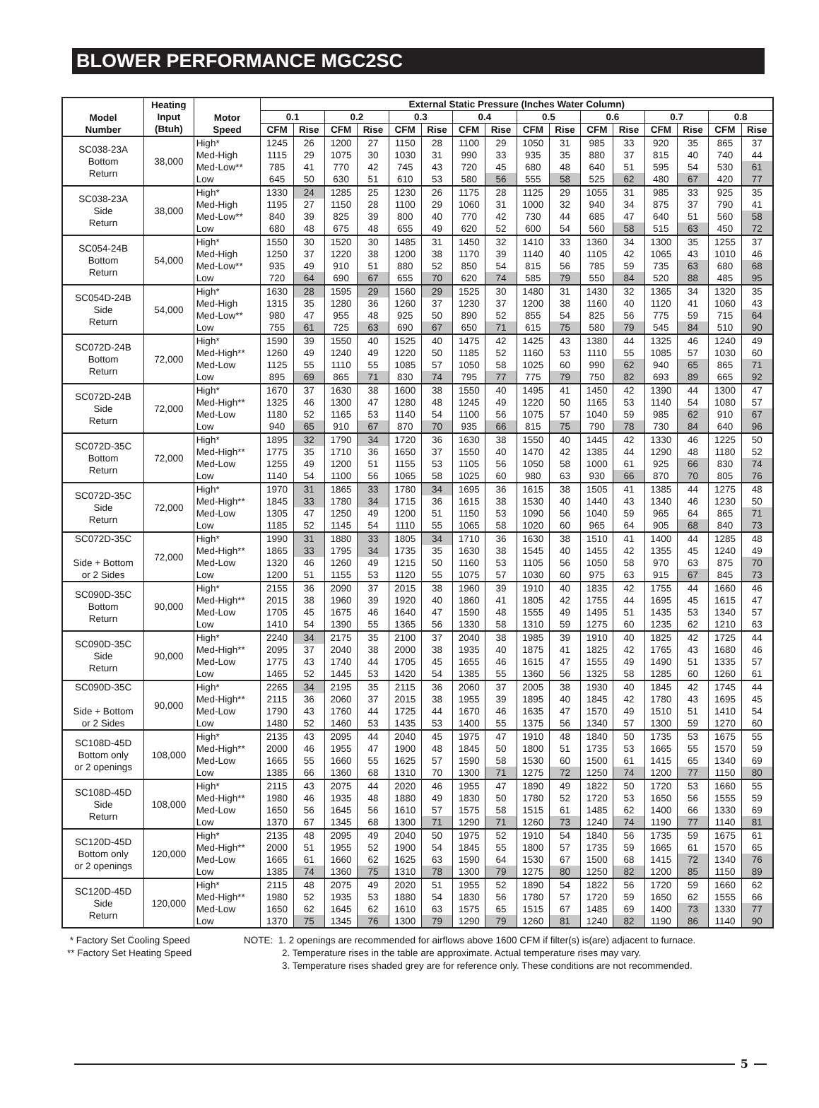BLOWER PERFORMANCE MGC2SC
| Model Number | Heating Input (Btuh) | Motor Speed | External Static Pressure (Inches Water Column) | | | | | | | | | | | | | | | |
| --- | --- | --- | --- | --- | --- | --- | --- | --- | --- | --- | --- | --- | --- | --- | --- | --- | --- | --- |
| | | | 0.1 | | 0.2 | | 0.3 | | 0.4 | | 0.5 | | 0.6 | | 0.7 | | 0.8 | |
| | | | CFM | Rise | CFM | Rise | CFM | Rise | CFM | Rise | CFM | Rise | CFM | Rise | CFM | Rise | CFM | Rise |
| SC038-23A Bottom Return | 38,000 | High* | 1245 | 26 | 1200 | 27 | 1150 | 28 | 1100 | 29 | 1050 | 31 | 985 | 33 | 920 | 35 | 865 | 37 |
| | | Med-High | 1115 | 29 | 1075 | 30 | 1030 | 31 | 990 | 33 | 935 | 35 | 880 | 37 | 815 | 40 | 740 | 44 |
| | | Med-Low** | 785 | 41 | 770 | 42 | 745 | 43 | 720 | 45 | 680 | 48 | 640 | 51 | 595 | 54 | 530 | 61 |
| | | Low | 645 | 50 | 630 | 51 | 610 | 53 | 580 | 56 | 555 | 58 | 525 | 62 | 480 | 67 | 420 | 77 |
| SC038-23A Side Return | 38,000 | High* | 1330 | 24 | 1285 | 25 | 1230 | 26 | 1175 | 28 | 1125 | 29 | 1055 | 31 | 985 | 33 | 925 | 35 |
| | | Med-High | 1195 | 27 | 1150 | 28 | 1100 | 29 | 1060 | 31 | 1000 | 32 | 940 | 34 | 875 | 37 | 790 | 41 |
| | | Med-Low** | 840 | 39 | 825 | 39 | 800 | 40 | 770 | 42 | 730 | 44 | 685 | 47 | 640 | 51 | 560 | 58 |
| | | Low | 680 | 48 | 675 | 48 | 655 | 49 | 620 | 52 | 600 | 54 | 560 | 58 | 515 | 63 | 450 | 72 |
| SC054-24B Bottom Return | 54,000 | High* | 1550 | 30 | 1520 | 30 | 1485 | 31 | 1450 | 32 | 1410 | 33 | 1360 | 34 | 1300 | 35 | 1255 | 37 |
| | | Med-High | 1250 | 37 | 1220 | 38 | 1200 | 38 | 1170 | 39 | 1140 | 40 | 1105 | 42 | 1065 | 43 | 1010 | 46 |
| | | Med-Low** | 935 | 49 | 910 | 51 | 880 | 52 | 850 | 54 | 815 | 56 | 785 | 59 | 735 | 63 | 680 | 68 |
| | | Low | 720 | 64 | 690 | 67 | 655 | 70 | 620 | 74 | 585 | 79 | 550 | 84 | 520 | 88 | 485 | 95 |
| SC054D-24B Side Return | 54,000 | High* | 1630 | 28 | 1595 | 29 | 1560 | 29 | 1525 | 30 | 1480 | 31 | 1430 | 32 | 1365 | 34 | 1320 | 35 |
| | | Med-High | 1315 | 35 | 1280 | 36 | 1260 | 37 | 1230 | 37 | 1200 | 38 | 1160 | 40 | 1120 | 41 | 1060 | 43 |
| | | Med-Low** | 980 | 47 | 955 | 48 | 925 | 50 | 890 | 52 | 855 | 54 | 825 | 56 | 775 | 59 | 715 | 64 |
| | | Low | 755 | 61 | 725 | 63 | 690 | 67 | 650 | 71 | 615 | 75 | 580 | 79 | 545 | 84 | 510 | 90 |
| SC072D-24B Bottom Return | 72,000 | High* | 1590 | 39 | 1550 | 40 | 1525 | 40 | 1475 | 42 | 1425 | 43 | 1380 | 44 | 1325 | 46 | 1240 | 49 |
| | | Med-High** | 1260 | 49 | 1240 | 49 | 1220 | 50 | 1185 | 52 | 1160 | 53 | 1110 | 55 | 1085 | 57 | 1030 | 60 |
| | | Med-Low | 1125 | 55 | 1110 | 55 | 1085 | 57 | 1050 | 58 | 1025 | 60 | 990 | 62 | 940 | 65 | 865 | 71 |
| | | Low | 895 | 69 | 865 | 71 | 830 | 74 | 795 | 77 | 775 | 79 | 750 | 82 | 693 | 89 | 665 | 92 |
| SC072D-24B Side Return | 72,000 | High* | 1670 | 37 | 1630 | 38 | 1600 | 38 | 1550 | 40 | 1495 | 41 | 1450 | 42 | 1390 | 44 | 1300 | 47 |
| | | Med-High** | 1325 | 46 | 1300 | 47 | 1280 | 48 | 1245 | 49 | 1220 | 50 | 1165 | 53 | 1140 | 54 | 1080 | 57 |
| | | Med-Low | 1180 | 52 | 1165 | 53 | 1140 | 54 | 1100 | 56 | 1075 | 57 | 1040 | 59 | 985 | 62 | 910 | 67 |
| | | Low | 940 | 65 | 910 | 67 | 870 | 70 | 935 | 66 | 815 | 75 | 790 | 78 | 730 | 84 | 640 | 96 |
| SC072D-35C Bottom Return | 72,000 | High* | 1895 | 32 | 1790 | 34 | 1720 | 36 | 1630 | 38 | 1550 | 40 | 1445 | 42 | 1330 | 46 | 1225 | 50 |
| | | Med-High** | 1775 | 35 | 1710 | 36 | 1650 | 37 | 1550 | 40 | 1470 | 42 | 1385 | 44 | 1290 | 48 | 1180 | 52 |
| | | Med-Low | 1255 | 49 | 1200 | 51 | 1155 | 53 | 1105 | 56 | 1050 | 58 | 1000 | 61 | 925 | 66 | 830 | 74 |
| | | Low | 1140 | 54 | 1100 | 56 | 1065 | 58 | 1025 | 60 | 980 | 63 | 930 | 66 | 870 | 70 | 805 | 76 |
| SC072D-35C Side Return | 72,000 | High* | 1970 | 31 | 1865 | 33 | 1780 | 34 | 1695 | 36 | 1615 | 38 | 1505 | 41 | 1385 | 44 | 1275 | 48 |
| | | Med-High** | 1845 | 33 | 1780 | 34 | 1715 | 36 | 1615 | 38 | 1530 | 40 | 1440 | 43 | 1340 | 46 | 1230 | 50 |
| | | Med-Low | 1305 | 47 | 1250 | 49 | 1200 | 51 | 1150 | 53 | 1090 | 56 | 1040 | 59 | 965 | 64 | 865 | 71 |
| | | Low | 1185 | 52 | 1145 | 54 | 1110 | 55 | 1065 | 58 | 1020 | 60 | 965 | 64 | 905 | 68 | 840 | 73 |
| SC072D-35C Side + Bottom or 2 Sides | 72,000 | High* | 1990 | 31 | 1880 | 33 | 1805 | 34 | 1710 | 36 | 1630 | 38 | 1510 | 41 | 1400 | 44 | 1285 | 48 |
| | | Med-High** | 1865 | 33 | 1795 | 34 | 1735 | 35 | 1630 | 38 | 1545 | 40 | 1455 | 42 | 1355 | 45 | 1240 | 49 |
| | | Med-Low | 1320 | 46 | 1260 | 49 | 1215 | 50 | 1160 | 53 | 1105 | 56 | 1050 | 58 | 970 | 63 | 875 | 70 |
| | | Low | 1200 | 51 | 1155 | 53 | 1120 | 55 | 1075 | 57 | 1030 | 60 | 975 | 63 | 915 | 67 | 845 | 73 |
| SC090D-35C Bottom Return | 90,000 | High* | 2155 | 36 | 2090 | 37 | 2015 | 38 | 1960 | 39 | 1910 | 40 | 1835 | 42 | 1755 | 44 | 1660 | 46 |
| | | Med-High** | 2015 | 38 | 1960 | 39 | 1920 | 40 | 1860 | 41 | 1805 | 42 | 1755 | 44 | 1695 | 45 | 1615 | 47 |
| | | Med-Low | 1705 | 45 | 1675 | 46 | 1640 | 47 | 1590 | 48 | 1555 | 49 | 1495 | 51 | 1435 | 53 | 1340 | 57 |
| | | Low | 1410 | 54 | 1390 | 55 | 1365 | 56 | 1330 | 58 | 1310 | 59 | 1275 | 60 | 1235 | 62 | 1210 | 63 |
| SC090D-35C Side Return | 90,000 | High* | 2240 | 34 | 2175 | 35 | 2100 | 37 | 2040 | 38 | 1985 | 39 | 1910 | 40 | 1825 | 42 | 1725 | 44 |
| | | Med-High** | 2095 | 37 | 2040 | 38 | 2000 | 38 | 1935 | 40 | 1875 | 41 | 1825 | 42 | 1765 | 43 | 1680 | 46 |
| | | Med-Low | 1775 | 43 | 1740 | 44 | 1705 | 45 | 1655 | 46 | 1615 | 47 | 1555 | 49 | 1490 | 51 | 1335 | 57 |
| | | Low | 1465 | 52 | 1445 | 53 | 1420 | 54 | 1385 | 55 | 1360 | 56 | 1325 | 58 | 1285 | 60 | 1260 | 61 |
| SC090D-35C Side + Bottom or 2 Sides | 90,000 | High* | 2265 | 34 | 2195 | 35 | 2115 | 36 | 2060 | 37 | 2005 | 38 | 1930 | 40 | 1845 | 42 | 1745 | 44 |
| | | Med-High** | 2115 | 36 | 2060 | 37 | 2015 | 38 | 1955 | 39 | 1895 | 40 | 1845 | 42 | 1780 | 43 | 1695 | 45 |
| | | Med-Low | 1790 | 43 | 1760 | 44 | 1725 | 44 | 1670 | 46 | 1635 | 47 | 1570 | 49 | 1510 | 51 | 1410 | 54 |
| | | Low | 1480 | 52 | 1460 | 53 | 1435 | 53 | 1400 | 55 | 1375 | 56 | 1340 | 57 | 1300 | 59 | 1270 | 60 |
| SC108D-45D Bottom only or 2 openings | 108,000 | High* | 2135 | 43 | 2095 | 44 | 2040 | 45 | 1975 | 47 | 1910 | 48 | 1840 | 50 | 1735 | 53 | 1675 | 55 |
| | | Med-High** | 2000 | 46 | 1955 | 47 | 1900 | 48 | 1845 | 50 | 1800 | 51 | 1735 | 53 | 1665 | 55 | 1570 | 59 |
| | | Med-Low | 1665 | 55 | 1660 | 55 | 1625 | 57 | 1590 | 58 | 1530 | 60 | 1500 | 61 | 1415 | 65 | 1340 | 69 |
| | | Low | 1385 | 66 | 1360 | 68 | 1310 | 70 | 1300 | 71 | 1275 | 72 | 1250 | 74 | 1200 | 77 | 1150 | 80 |
| SC108D-45D Side Return | 108,000 | High* | 2115 | 43 | 2075 | 44 | 2020 | 46 | 1955 | 47 | 1890 | 49 | 1822 | 50 | 1720 | 53 | 1660 | 55 |
| | | Med-High** | 1980 | 46 | 1935 | 48 | 1880 | 49 | 1830 | 50 | 1780 | 52 | 1720 | 53 | 1650 | 56 | 1555 | 59 |
| | | Med-Low | 1650 | 56 | 1645 | 56 | 1610 | 57 | 1575 | 58 | 1515 | 61 | 1485 | 62 | 1400 | 66 | 1330 | 69 |
| | | Low | 1370 | 67 | 1345 | 68 | 1300 | 71 | 1290 | 71 | 1260 | 73 | 1240 | 74 | 1190 | 77 | 1140 | 81 |
| SC120D-45D Bottom only or 2 openings | 120,000 | High* | 2135 | 48 | 2095 | 49 | 2040 | 50 | 1975 | 52 | 1910 | 54 | 1840 | 56 | 1735 | 59 | 1675 | 61 |
| | | Med-High** | 2000 | 51 | 1955 | 52 | 1900 | 54 | 1845 | 55 | 1800 | 57 | 1735 | 59 | 1665 | 61 | 1570 | 65 |
| | | Med-Low | 1665 | 61 | 1660 | 62 | 1625 | 63 | 1590 | 64 | 1530 | 67 | 1500 | 68 | 1415 | 72 | 1340 | 76 |
| | | Low | 1385 | 74 | 1360 | 75 | 1310 | 78 | 1300 | 79 | 1275 | 80 | 1250 | 82 | 1200 | 85 | 1150 | 89 |
| SC120D-45D Side Return | 120,000 | High* | 2115 | 48 | 2075 | 49 | 2020 | 51 | 1955 | 52 | 1890 | 54 | 1822 | 56 | 1720 | 59 | 1660 | 62 |
| | | Med-High** | 1980 | 52 | 1935 | 53 | 1880 | 54 | 1830 | 56 | 1780 | 57 | 1720 | 59 | 1650 | 62 | 1555 | 66 |
| | | Med-Low | 1650 | 62 | 1645 | 62 | 1610 | 63 | 1575 | 65 | 1515 | 67 | 1485 | 69 | 1400 | 73 | 1330 | 77 |
| | | Low | 1370 | 75 | 1345 | 76 | 1300 | 79 | 1290 | 79 | 1260 | 81 | 1240 | 82 | 1190 | 86 | 1140 | 90 |
* Factory Set Cooling Speed
** Factory Set Heating Speed
NOTE: 1. 2 openings are recommended for airflows above 1600 CFM if filter(s) is(are) adjacent to furnace.
2. Temperature rises in the table are approximate. Actual temperature rises may vary.
3. Temperature rises shaded grey are for reference only. These conditions are not recommended.
5